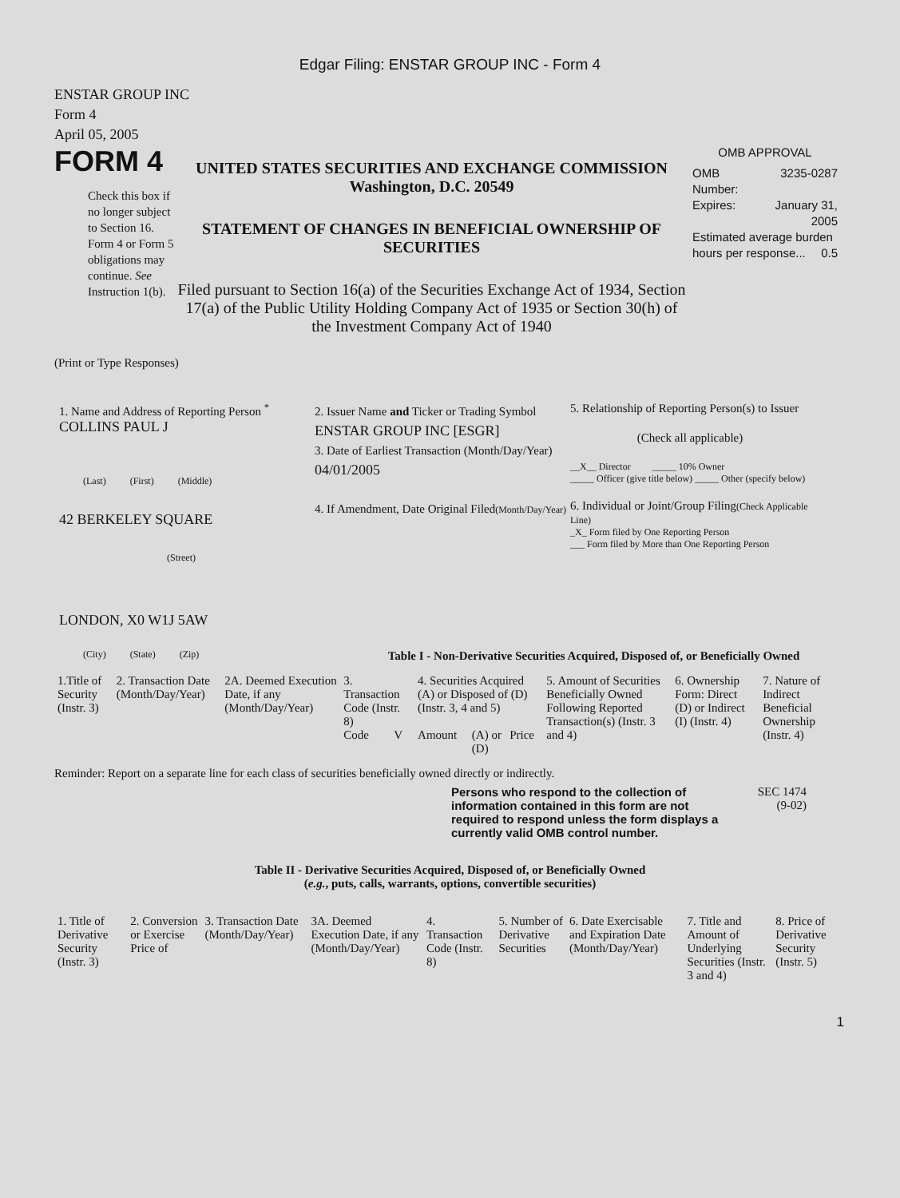Edgar Filing: ENSTAR GROUP INC - Form 4
ENSTAR GROUP INC
Form 4
April 05, 2005
FORM 4
Check this box if no longer subject to Section 16. Form 4 or Form 5 obligations may continue. See Instruction 1(b).
UNITED STATES SECURITIES AND EXCHANGE COMMISSION
Washington, D.C. 20549
STATEMENT OF CHANGES IN BENEFICIAL OWNERSHIP OF SECURITIES
Filed pursuant to Section 16(a) of the Securities Exchange Act of 1934, Section 17(a) of the Public Utility Holding Company Act of 1935 or Section 30(h) of the Investment Company Act of 1940
OMB APPROVAL
| OMB Number: | 3235-0287 |
| Expires: | January 31, 2005 |
| Estimated average burden hours per response... 0.5 | |
(Print or Type Responses)
1. Name and Address of Reporting Person <sup>*</sup>
COLLINS PAUL J
(Last) (First) (Middle)
42 BERKELEY SQUARE
(Street)
LONDON, X0 W1J 5AW
(City) (State) (Zip)
2. Issuer Name and Ticker or Trading Symbol
ENSTAR GROUP INC [ESGR]
3. Date of Earliest Transaction (Month/Day/Year)
04/01/2005
4. If Amendment, Date Original Filed(Month/Day/Year)
5. Relationship of Reporting Person(s) to Issuer
(Check all applicable)
__X__ Director _____ 10% Owner
_____ Officer (give title below) _____ Other (specify below)
6. Individual or Joint/Group Filing(Check Applicable Line)
_X_ Form filed by One Reporting Person
___ Form filed by More than One Reporting Person
Table I - Non-Derivative Securities Acquired, Disposed of, or Beneficially Owned
| 1.Title of Security (Instr. 3) | 2. Transaction Date (Month/Day/Year) | 2A. Deemed Execution Date, if any (Month/Day/Year) | 3. Transaction Code (Instr. 8) | | 4. Securities Acquired (A) or Disposed of (D) (Instr. 3, 4 and 5) | | | 5. Amount of Securities Beneficially Owned Following Reported Transaction(s) (Instr. 3 and 4) | 6. Ownership Form: Direct (D) or Indirect (I) (Instr. 4) | 7. Nature of Indirect Beneficial Ownership (Instr. 4) |
| --- | --- | --- | --- | --- | --- | --- | --- | --- | --- | --- |
| | | | Code | V | Amount | (A) or (D) | Price | | | |
Reminder: Report on a separate line for each class of securities beneficially owned directly or indirectly.
Persons who respond to the collection of information contained in this form are not required to respond unless the form displays a currently valid OMB control number.
SEC 1474
(9-02)
Table II - Derivative Securities Acquired, Disposed of, or Beneficially Owned
(e.g., puts, calls, warrants, options, convertible securities)
| 1. Title of Derivative Security (Instr. 3) | 2. Conversion or Exercise Price of | 3. Transaction Date (Month/Day/Year) | 3A. Deemed Execution Date, if any (Month/Day/Year) | 4. Transaction Code (Instr. 8) | 5. Number of Derivative Securities | 6. Date Exercisable and Expiration Date (Month/Day/Year) | 7. Title and Amount of Underlying Securities (Instr. 3 and 4) | 8. Price of Derivative Security (Instr. 5) |
| --- | --- | --- | --- | --- | --- | --- | --- | --- |
1